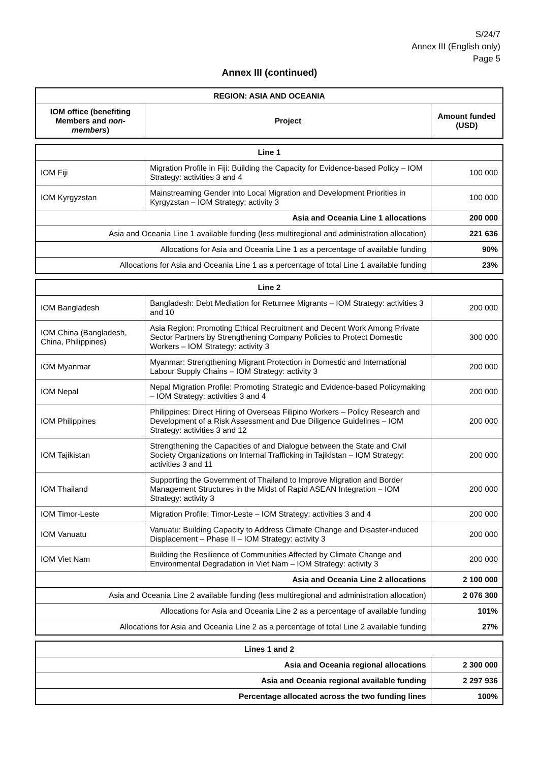S/24/7
Annex III (English only)
Page 5
Annex III (continued)
| REGION: ASIA AND OCEANIA | | |
| --- | --- | --- |
| IOM office (benefiting Members and non-members ) | Project | Amount funded (USD) |
| Line 1 | | |
| IOM Fiji | Migration Profile in Fiji: Building the Capacity for Evidence-based Policy – IOM Strategy: activities 3 and 4 | 100 000 |
| IOM Kyrgyzstan | Mainstreaming Gender into Local Migration and Development Priorities in Kyrgyzstan – IOM Strategy: activity 3 | 100 000 |
| Asia and Oceania Line 1 allocations | | 200 000 |
| Asia and Oceania Line 1 available funding (less multiregional and administration allocation) | | 221 636 |
| Allocations for Asia and Oceania Line 1 as a percentage of available funding | | 90% |
| Allocations for Asia and Oceania Line 1 as a percentage of total Line 1 available funding | | 23% |
| Line 2 | | |
| IOM Bangladesh | Bangladesh: Debt Mediation for Returnee Migrants – IOM Strategy: activities 3 and 10 | 200 000 |
| IOM China (Bangladesh, China, Philippines) | Asia Region: Promoting Ethical Recruitment and Decent Work Among Private Sector Partners by Strengthening Company Policies to Protect Domestic Workers – IOM Strategy: activity 3 | 300 000 |
| IOM Myanmar | Myanmar: Strengthening Migrant Protection in Domestic and International Labour Supply Chains – IOM Strategy: activity 3 | 200 000 |
| IOM Nepal | Nepal Migration Profile: Promoting Strategic and Evidence-based Policymaking – IOM Strategy: activities 3 and 4 | 200 000 |
| IOM Philippines | Philippines: Direct Hiring of Overseas Filipino Workers – Policy Research and Development of a Risk Assessment and Due Diligence Guidelines – IOM Strategy: activities 3 and 12 | 200 000 |
| IOM Tajikistan | Strengthening the Capacities of and Dialogue between the State and Civil Society Organizations on Internal Trafficking in Tajikistan – IOM Strategy: activities 3 and 11 | 200 000 |
| IOM Thailand | Supporting the Government of Thailand to Improve Migration and Border Management Structures in the Midst of Rapid ASEAN Integration – IOM Strategy: activity 3 | 200 000 |
| IOM Timor-Leste | Migration Profile: Timor-Leste – IOM Strategy: activities 3 and 4 | 200 000 |
| IOM Vanuatu | Vanuatu: Building Capacity to Address Climate Change and Disaster-induced Displacement – Phase II – IOM Strategy: activity 3 | 200 000 |
| IOM Viet Nam | Building the Resilience of Communities Affected by Climate Change and Environmental Degradation in Viet Nam – IOM Strategy: activity 3 | 200 000 |
| Asia and Oceania Line 2 allocations | | 2 100 000 |
| Asia and Oceania Line 2 available funding (less multiregional and administration allocation) | | 2 076 300 |
| Allocations for Asia and Oceania Line 2 as a percentage of available funding | | 101% |
| Allocations for Asia and Oceania Line 2 as a percentage of total Line 2 available funding | | 27% |
| Lines 1 and 2 | |
| Asia and Oceania regional allocations | 2 300 000 |
| Asia and Oceania regional available funding | 2 297 936 |
| Percentage allocated across the two funding lines | 100% |